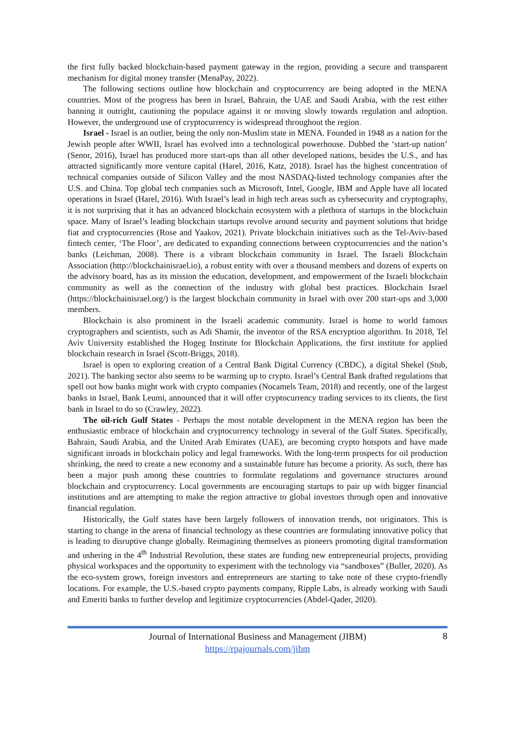the first fully backed blockchain-based payment gateway in the region, providing a secure and transparent mechanism for digital money transfer (MenaPay, 2022).
The following sections outline how blockchain and cryptocurrency are being adopted in the MENA countries. Most of the progress has been in Israel, Bahrain, the UAE and Saudi Arabia, with the rest either banning it outright, cautioning the populace against it or moving slowly towards regulation and adoption. However, the underground use of cryptocurrency is widespread throughout the region.
Israel - Israel is an outlier, being the only non-Muslim state in MENA. Founded in 1948 as a nation for the Jewish people after WWII, Israel has evolved into a technological powerhouse. Dubbed the ‘start-up nation’ (Senor, 2016), Israel has produced more start-ups than all other developed nations, besides the U.S., and has attracted significantly more venture capital (Harel, 2016, Katz, 2018). Israel has the highest concentration of technical companies outside of Silicon Valley and the most NASDAQ-listed technology companies after the U.S. and China. Top global tech companies such as Microsoft, Intel, Google, IBM and Apple have all located operations in Israel (Harel, 2016). With Israel’s lead in high tech areas such as cybersecurity and cryptography, it is not surprising that it has an advanced blockchain ecosystem with a plethora of startups in the blockchain space. Many of Israel’s leading blockchain startups revolve around security and payment solutions that bridge fiat and cryptocurrencies (Rose and Yaakov, 2021). Private blockchain initiatives such as the Tel-Aviv-based fintech center, ‘The Floor’, are dedicated to expanding connections between cryptocurrencies and the nation’s banks (Leichman, 2008). There is a vibrant blockchain community in Israel. The Israeli Blockchain Association (http://blockchainisrael.io), a robust entity with over a thousand members and dozens of experts on the advisory board, has as its mission the education, development, and empowerment of the Israeli blockchain community as well as the connection of the industry with global best practices. Blockchain Israel (https://blockchainisrael.org/) is the largest blockchain community in Israel with over 200 start-ups and 3,000 members.
Blockchain is also prominent in the Israeli academic community. Israel is home to world famous cryptographers and scientists, such as Adi Shamir, the inventor of the RSA encryption algorithm. In 2018, Tel Aviv University established the Hogeg Institute for Blockchain Applications, the first institute for applied blockchain research in Israel (Scott-Briggs, 2018).
Israel is open to exploring creation of a Central Bank Digital Currency (CBDC), a digital Shekel (Stub, 2021). The banking sector also seems to be warming up to crypto. Israel’s Central Bank drafted regulations that spell out how banks might work with crypto companies (Nocamels Team, 2018) and recently, one of the largest banks in Israel, Bank Leumi, announced that it will offer cryptocurrency trading services to its clients, the first bank in Israel to do so (Crawley, 2022).
The oil-rich Gulf States - Perhaps the most notable development in the MENA region has been the enthusiastic embrace of blockchain and cryptocurrency technology in several of the Gulf States. Specifically, Bahrain, Saudi Arabia, and the United Arab Emirates (UAE), are becoming crypto hotspots and have made significant inroads in blockchain policy and legal frameworks. With the long-term prospects for oil production shrinking, the need to create a new economy and a sustainable future has become a priority. As such, there has been a major push among these countries to formulate regulations and governance structures around blockchain and cryptocurrency. Local governments are encouraging startups to pair up with bigger financial institutions and are attempting to make the region attractive to global investors through open and innovative financial regulation.
Historically, the Gulf states have been largely followers of innovation trends, not originators. This is starting to change in the arena of financial technology as these countries are formulating innovative policy that is leading to disruptive change globally. Reimagining themselves as pioneers promoting digital transformation and ushering in the 4<sup>th</sup> Industrial Revolution, these states are funding new entrepreneurial projects, providing physical workspaces and the opportunity to experiment with the technology via “sandboxes” (Buller, 2020). As the eco-system grows, foreign investors and entrepreneurs are starting to take note of these crypto-friendly locations. For example, the U.S.-based crypto payments company, Ripple Labs, is already working with Saudi and Emeriti banks to further develop and legitimize cryptocurrencies (Abdel-Qader, 2020).
Journal of International Business and Management (JIBM)
https://rpajournals.com/jibm
8